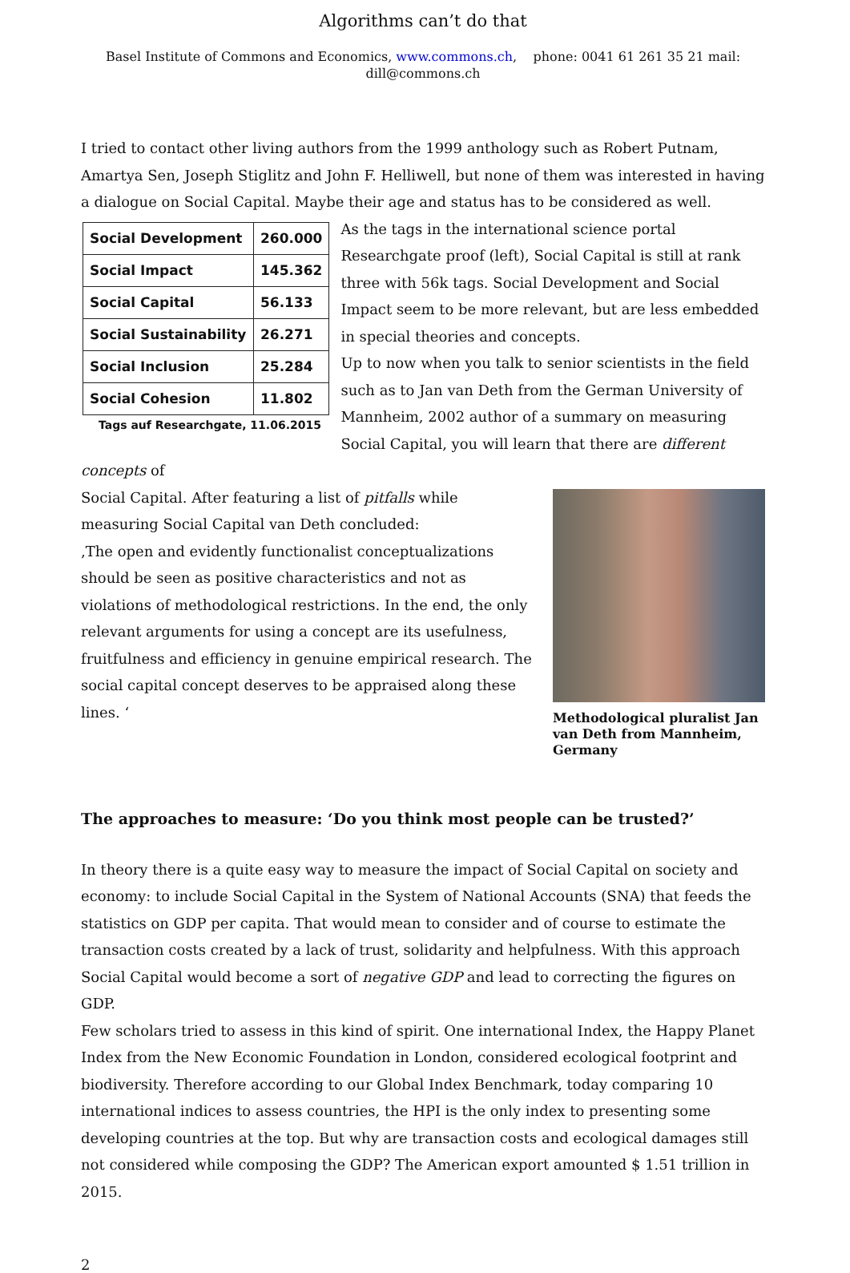Algorithms can’t do that
Basel Institute of Commons and Economics, www.commons.ch, phone: 0041 61 261 35 21 mail:
dill@commons.ch
I tried to contact other living authors from the 1999 anthology such as Robert Putnam, Amartya Sen, Joseph Stiglitz and John F. Helliwell, but none of them was interested in having a dialogue on Social Capital. Maybe their age and status has to be considered as well.
| Social Development | 260.000 |
| Social Impact | 145.362 |
| Social Capital | 56.133 |
| Social Sustainability | 26.271 |
| Social Inclusion | 25.284 |
| Social Cohesion | 11.802 |
Tags auf Researchgate, 11.06.2015
As the tags in the international science portal Researchgate proof (left), Social Capital is still at rank three with 56k tags. Social Development and Social Impact seem to be more relevant, but are less embedded in special theories and concepts.
Up to now when you talk to senior scientists in the field such as to Jan van Deth from the German University of Mannheim, 2002 author of a summary on measuring Social Capital, you will learn that there are different concepts of
Methodological pluralist Jan van Deth from Mannheim, Germany
Social Capital. After featuring a list of pitfalls while measuring Social Capital van Deth concluded:
‚The open and evidently functionalist conceptualizations should be seen as positive characteristics and not as violations of methodological restrictions. In the end, the only relevant arguments for using a concept are its usefulness, fruitfulness and efficiency in genuine empirical research. The social capital concept deserves to be appraised along these lines. ‘
The approaches to measure: ‘Do you think most people can be trusted?’
In theory there is a quite easy way to measure the impact of Social Capital on society and economy: to include Social Capital in the System of National Accounts (SNA) that feeds the statistics on GDP per capita. That would mean to consider and of course to estimate the transaction costs created by a lack of trust, solidarity and helpfulness. With this approach Social Capital would become a sort of negative GDP and lead to correcting the figures on GDP.
Few scholars tried to assess in this kind of spirit. One international Index, the Happy Planet Index from the New Economic Foundation in London, considered ecological footprint and biodiversity. Therefore according to our Global Index Benchmark, today comparing 10 international indices to assess countries, the HPI is the only index to presenting some developing countries at the top. But why are transaction costs and ecological damages still not considered while composing the GDP? The American export amounted $ 1.51 trillion in 2015.
2